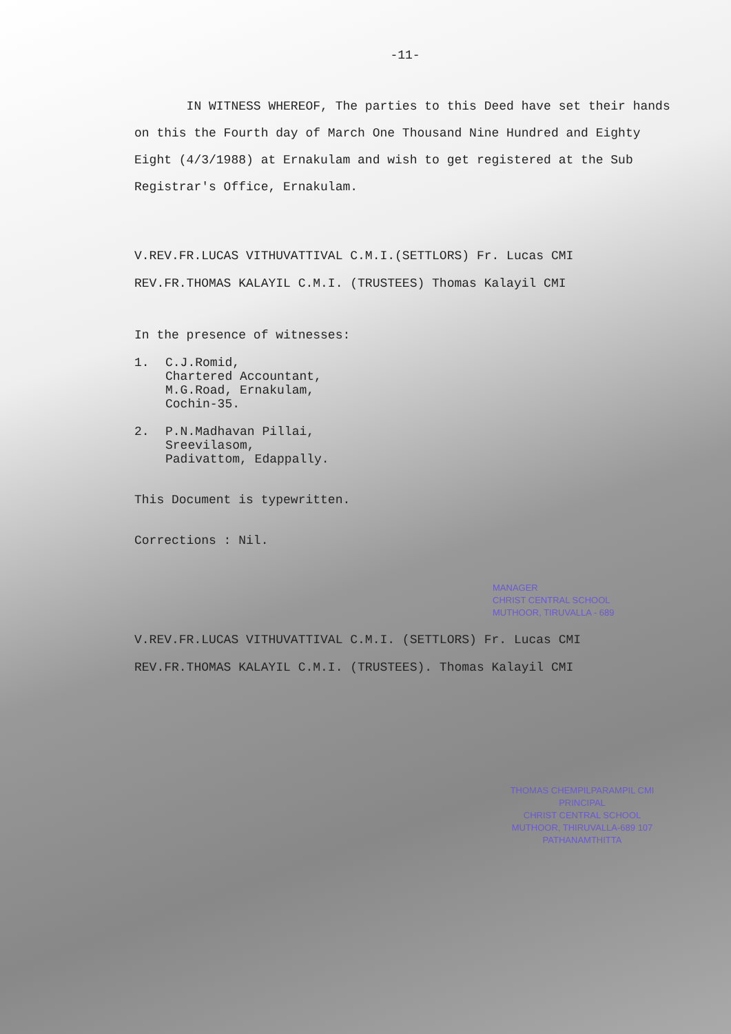-11-
IN WITNESS WHEREOF, The parties to this Deed have set their hands on this the Fourth day of March One Thousand Nine Hundred and Eighty Eight (4/3/1988) at Ernakulam and wish to get registered at the Sub Registrar's Office, Ernakulam.
V.REV.FR.LUCAS VITHUVATTIVAL C.M.I.(SETTLORS) Fr. Lucas CMI
REV.FR.THOMAS KALAYIL C.M.I. (TRUSTEES) Thomas Kalayil CMI
In the presence of witnesses:
1. C.J.Romid,
Chartered Accountant,
M.G.Road, Ernakulam,
Cochin-35.
2. P.N.Madhavan Pillai,
Sreevilasom,
Padivattom, Edappally.
This Document is typewritten.
Corrections : Nil.
MANAGER
CHRIST CENTRAL SCHOOL
MUTHOOR, TIRUVALLA - 689
V.REV.FR.LUCAS VITHUVATTIVAL C.M.I. (SETTLORS) Fr. Lucas CMI
REV.FR.THOMAS KALAYIL C.M.I. (TRUSTEES). Thomas Kalayil CMI
THOMAS CHEMPILPARAMPIL CMI
PRINCIPAL
CHRIST CENTRAL SCHOOL
MUTHOOR, THIRUVALLA-689 107
PATHANAMTHITTA